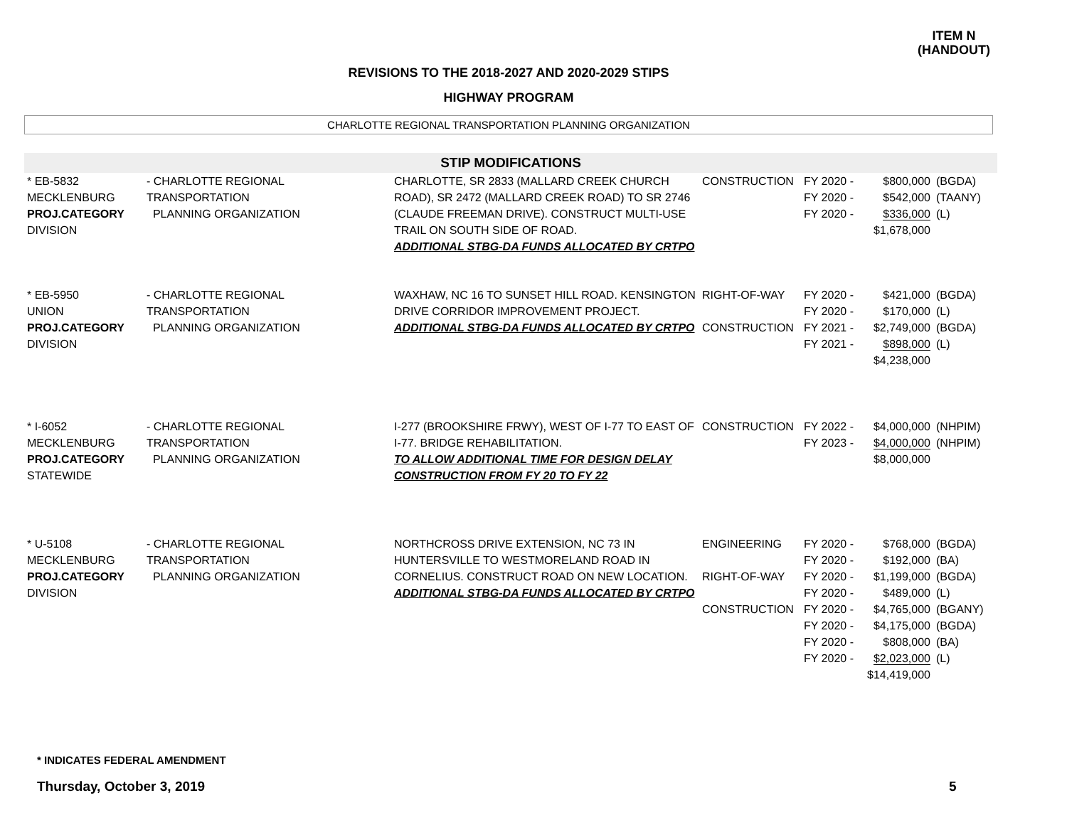ITEM N
(HANDOUT)
REVISIONS TO THE 2018-2027 AND 2020-2029 STIPS
HIGHWAY PROGRAM
CHARLOTTE REGIONAL TRANSPORTATION PLANNING ORGANIZATION
STIP MODIFICATIONS
| * EB-5832 MECKLENBURG PROJ.CATEGORY DIVISION | - CHARLOTTE REGIONAL TRANSPORTATION PLANNING ORGANIZATION | CHARLOTTE, SR 2833 (MALLARD CREEK CHURCH ROAD), SR 2472 (MALLARD CREEK ROAD) TO SR 2746 (CLAUDE FREEMAN DRIVE). CONSTRUCT MULTI-USE TRAIL ON SOUTH SIDE OF ROAD. ADDITIONAL STBG-DA FUNDS ALLOCATED BY CRTPO | CONSTRUCTION | FY 2020 - FY 2020 - FY 2020 - | $800,000 $542,000 $336,000 $1,678,000 | (BGDA) (TAANY) (L) |
| * EB-5950 UNION PROJ.CATEGORY DIVISION | - CHARLOTTE REGIONAL TRANSPORTATION PLANNING ORGANIZATION | WAXHAW, NC 16 TO SUNSET HILL ROAD. KENSINGTON DRIVE CORRIDOR IMPROVEMENT PROJECT. ADDITIONAL STBG-DA FUNDS ALLOCATED BY CRTPO | RIGHT-OF-WAY CONSTRUCTION | FY 2020 - FY 2020 - FY 2021 - FY 2021 - | $421,000 $170,000 $2,749,000 $898,000 $4,238,000 | (BGDA) (L) (BGDA) (L) |
| * I-6052 MECKLENBURG PROJ.CATEGORY STATEWIDE | - CHARLOTTE REGIONAL TRANSPORTATION PLANNING ORGANIZATION | I-277 (BROOKSHIRE FRWY), WEST OF I-77 TO EAST OF I-77. BRIDGE REHABILITATION. TO ALLOW ADDITIONAL TIME FOR DESIGN DELAY CONSTRUCTION FROM FY 20 TO FY 22 | CONSTRUCTION | FY 2022 - FY 2023 - | $4,000,000 $4,000,000 $8,000,000 | (NHPIM) (NHPIM) |
| * U-5108 MECKLENBURG PROJ.CATEGORY DIVISION | - CHARLOTTE REGIONAL TRANSPORTATION PLANNING ORGANIZATION | NORTHCROSS DRIVE EXTENSION, NC 73 IN HUNTERSVILLE TO WESTMORELAND ROAD IN CORNELIUS. CONSTRUCT ROAD ON NEW LOCATION. ADDITIONAL STBG-DA FUNDS ALLOCATED BY CRTPO | ENGINEERING RIGHT-OF-WAY CONSTRUCTION | FY 2020 - FY 2020 - FY 2020 - FY 2020 - FY 2020 - FY 2020 - FY 2020 - FY 2020 - | $768,000 $192,000 $1,199,000 $489,000 $4,765,000 $4,175,000 $808,000 $2,023,000 $14,419,000 | (BGDA) (BA) (BGDA) (L) (BGANY) (BGDA) (BA) (L) |
* INDICATES FEDERAL AMENDMENT
Thursday, October 3, 2019 5